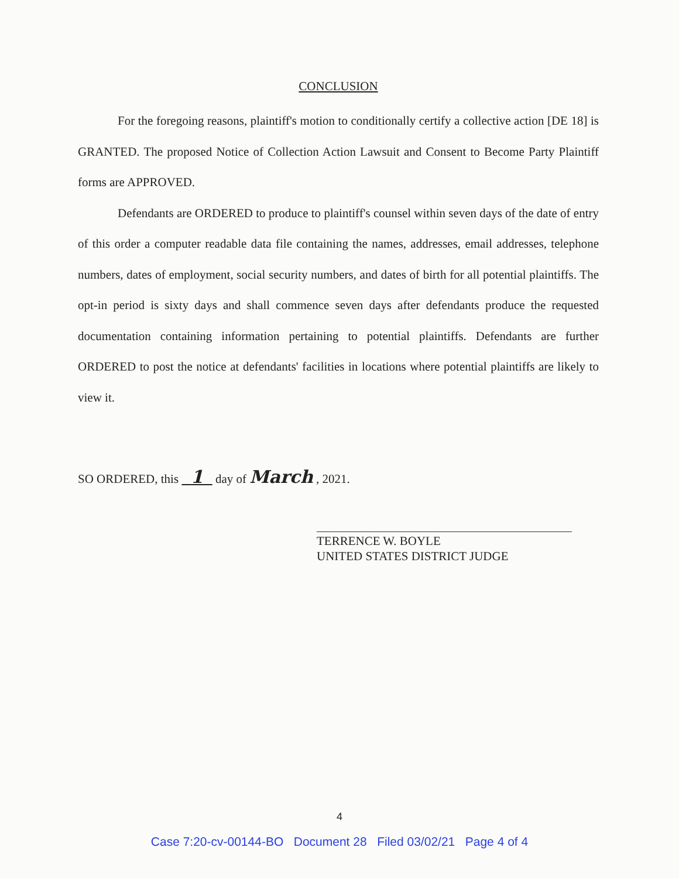CONCLUSION
For the foregoing reasons, plaintiff's motion to conditionally certify a collective action [DE 18] is GRANTED. The proposed Notice of Collection Action Lawsuit and Consent to Become Party Plaintiff forms are APPROVED.
Defendants are ORDERED to produce to plaintiff's counsel within seven days of the date of entry of this order a computer readable data file containing the names, addresses, email addresses, telephone numbers, dates of employment, social security numbers, and dates of birth for all potential plaintiffs. The opt-in period is sixty days and shall commence seven days after defendants produce the requested documentation containing information pertaining to potential plaintiffs. Defendants are further ORDERED to post the notice at defendants' facilities in locations where potential plaintiffs are likely to view it.
SO ORDERED, this 1 day of March , 2021.
TERRENCE W. BOYLE
UNITED STATES DISTRICT JUDGE
4
Case 7:20-cv-00144-BO Document 28 Filed 03/02/21 Page 4 of 4